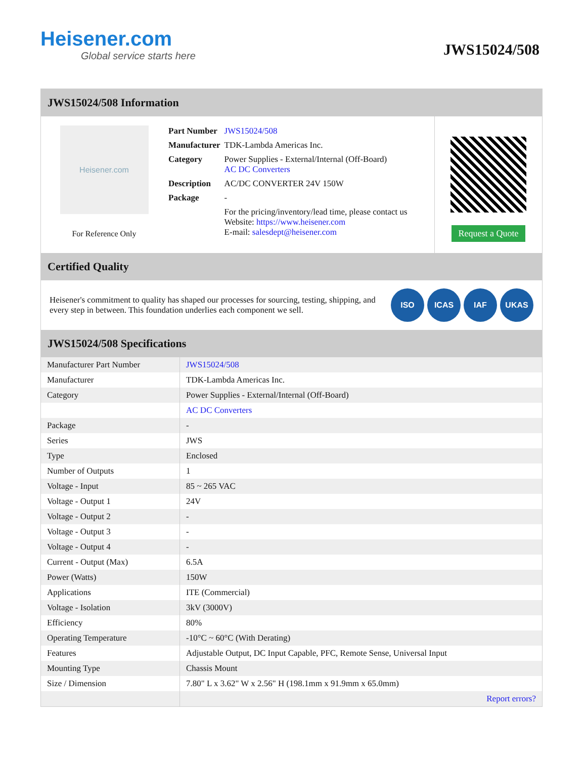Heisener.com
Global service starts here
JWS15024/508
JWS15024/508 Information
Heisener.com
For Reference Only
| Part Number | JWS15024/508 |
| Manufacturer | TDK-Lambda Americas Inc. |
| Category | Power Supplies - External/Internal (Off-Board) AC DC Converters |
| Description | AC/DC CONVERTER 24V 150W |
| Package | - |
| | For the pricing/inventory/lead time, please contact us Website: https://www.heisener.com E-mail: salesdept@heisener.com |
Request a Quote
Certified Quality
Heisener's commitment to quality has shaped our processes for sourcing, testing, shipping, and every step in between. This foundation underlies each component we sell.
ISO ICAS IAF UKAS
JWS15024/508 Specifications
| Manufacturer Part Number | JWS15024/508 |
| Manufacturer | TDK-Lambda Americas Inc. |
| Category | Power Supplies - External/Internal (Off-Board) |
| | AC DC Converters |
| Package | - |
| Series | JWS |
| Type | Enclosed |
| Number of Outputs | 1 |
| Voltage - Input | 85 ~ 265 VAC |
| Voltage - Output 1 | 24V |
| Voltage - Output 2 | - |
| Voltage - Output 3 | - |
| Voltage - Output 4 | - |
| Current - Output (Max) | 6.5A |
| Power (Watts) | 150W |
| Applications | ITE (Commercial) |
| Voltage - Isolation | 3kV (3000V) |
| Efficiency | 80% |
| Operating Temperature | -10°C ~ 60°C (With Derating) |
| Features | Adjustable Output, DC Input Capable, PFC, Remote Sense, Universal Input |
| Mounting Type | Chassis Mount |
| Size / Dimension | 7.80" L x 3.62" W x 2.56" H (198.1mm x 91.9mm x 65.0mm) |
| | Report errors? |